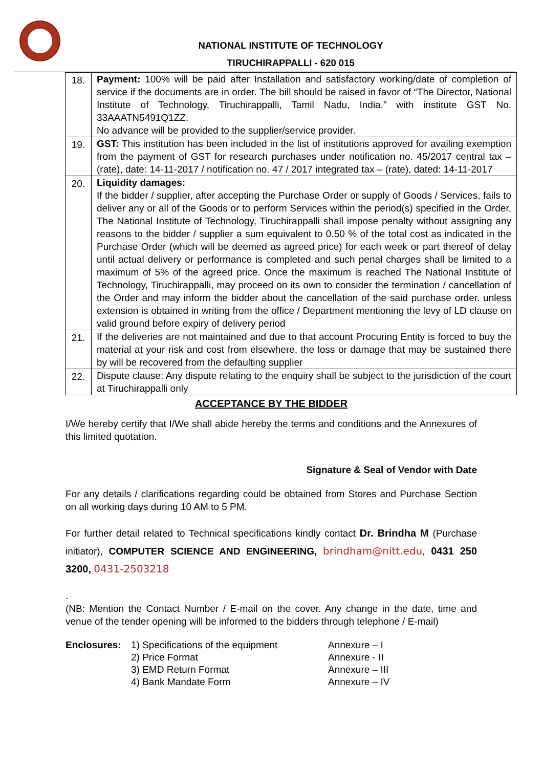NATIONAL INSTITUTE OF TECHNOLOGY
TIRUCHIRAPPALLI - 620 015
| 18. | Payment: 100% will be paid after Installation and satisfactory working/date of completion of service if the documents are in order. The bill should be raised in favor of “The Director, National Institute of Technology, Tiruchirappalli, Tamil Nadu, India.” with institute GST No. 33AAATN5491Q1ZZ. No advance will be provided to the supplier/service provider. |
| 19. | GST: This institution has been included in the list of institutions approved for availing exemption from the payment of GST for research purchases under notification no. 45/2017 central tax – (rate), date: 14-11-2017 / notification no. 47 / 2017 integrated tax – (rate), dated: 14-11-2017 |
| 20. | Liquidity damages: If the bidder / supplier, after accepting the Purchase Order or supply of Goods / Services, fails to deliver any or all of the Goods or to perform Services within the period(s) specified in the Order, The National Institute of Technology, Tiruchirappalli shall impose penalty without assigning any reasons to the bidder / supplier a sum equivalent to 0.50 % of the total cost as indicated in the Purchase Order (which will be deemed as agreed price) for each week or part thereof of delay until actual delivery or performance is completed and such penal charges shall be limited to a maximum of 5% of the agreed price. Once the maximum is reached The National Institute of Technology, Tiruchirappalli, may proceed on its own to consider the termination / cancellation of the Order and may inform the bidder about the cancellation of the said purchase order. unless extension is obtained in writing from the office / Department mentioning the levy of LD clause on valid ground before expiry of delivery period |
| 21. | If the deliveries are not maintained and due to that account Procuring Entity is forced to buy the material at your risk and cost from elsewhere, the loss or damage that may be sustained there by will be recovered from the defaulting supplier |
| 22. | Dispute clause: Any dispute relating to the enquiry shall be subject to the jurisdiction of the court at Tiruchirappalli only |
ACCEPTANCE BY THE BIDDER
I/We hereby certify that I/We shall abide hereby the terms and conditions and the Annexures of this limited quotation.
Signature & Seal of Vendor with Date
For any details / clarifications regarding could be obtained from Stores and Purchase Section on all working days during 10 AM to 5 PM.
For further detail related to Technical specifications kindly contact Dr. Brindha M (Purchase initiator), COMPUTER SCIENCE AND ENGINEERING, brindham@nitt.edu, 0431 250 3200, 0431-2503218
.
(NB: Mention the Contact Number / E-mail on the cover. Any change in the date, time and venue of the tender opening will be informed to the bidders through telephone / E-mail)
| Enclosures: | 1) Specifications of the equipment | Annexure – I |
| | 2) Price Format | Annexure - II |
| | 3) EMD Return Format | Annexure – III |
| | 4) Bank Mandate Form | Annexure – IV |